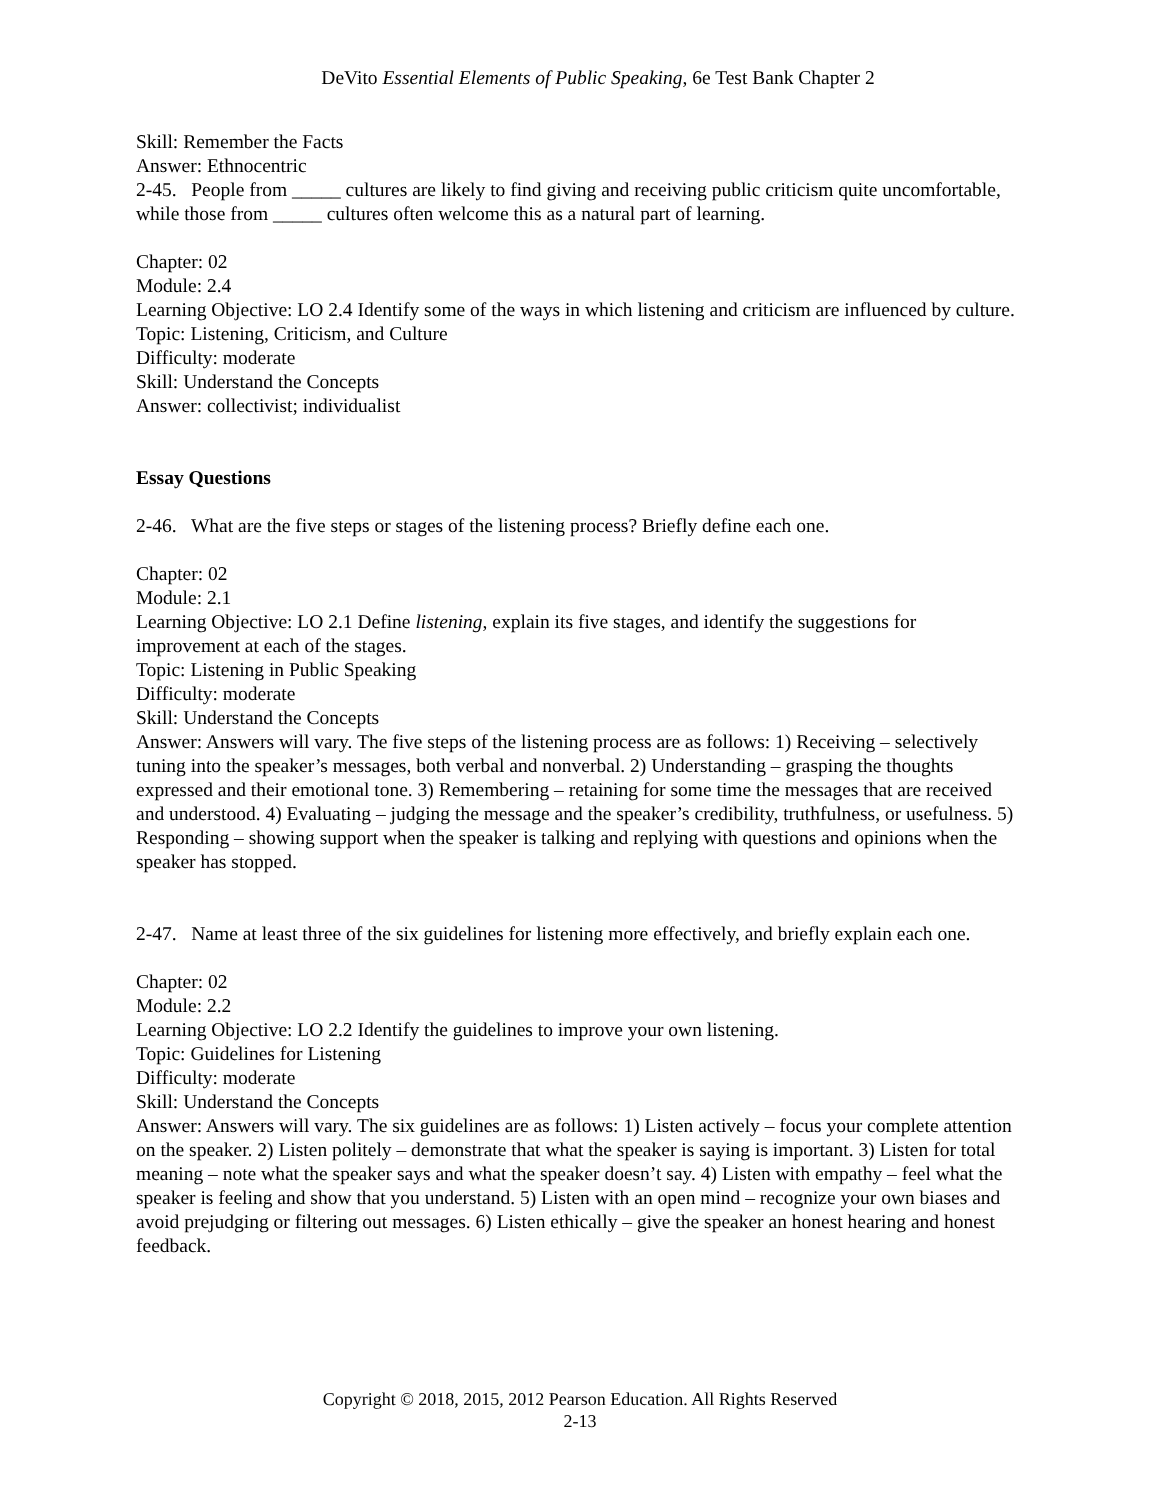DeVito Essential Elements of Public Speaking, 6e Test Bank Chapter 2
Skill: Remember the Facts
Answer: Ethnocentric
2-45. People from _____ cultures are likely to find giving and receiving public criticism quite uncomfortable, while those from _____ cultures often welcome this as a natural part of learning.
Chapter: 02
Module: 2.4
Learning Objective: LO 2.4 Identify some of the ways in which listening and criticism are influenced by culture.
Topic: Listening, Criticism, and Culture
Difficulty: moderate
Skill: Understand the Concepts
Answer: collectivist; individualist
Essay Questions
2-46. What are the five steps or stages of the listening process? Briefly define each one.
Chapter: 02
Module: 2.1
Learning Objective: LO 2.1 Define listening, explain its five stages, and identify the suggestions for improvement at each of the stages.
Topic: Listening in Public Speaking
Difficulty: moderate
Skill: Understand the Concepts
Answer: Answers will vary. The five steps of the listening process are as follows: 1) Receiving – selectively tuning into the speaker’s messages, both verbal and nonverbal. 2) Understanding – grasping the thoughts expressed and their emotional tone. 3) Remembering – retaining for some time the messages that are received and understood. 4) Evaluating – judging the message and the speaker’s credibility, truthfulness, or usefulness. 5) Responding – showing support when the speaker is talking and replying with questions and opinions when the speaker has stopped.
2-47. Name at least three of the six guidelines for listening more effectively, and briefly explain each one.
Chapter: 02
Module: 2.2
Learning Objective: LO 2.2 Identify the guidelines to improve your own listening.
Topic: Guidelines for Listening
Difficulty: moderate
Skill: Understand the Concepts
Answer: Answers will vary. The six guidelines are as follows: 1) Listen actively – focus your complete attention on the speaker. 2) Listen politely – demonstrate that what the speaker is saying is important. 3) Listen for total meaning – note what the speaker says and what the speaker doesn’t say. 4) Listen with empathy – feel what the speaker is feeling and show that you understand. 5) Listen with an open mind – recognize your own biases and avoid prejudging or filtering out messages. 6) Listen ethically – give the speaker an honest hearing and honest feedback.
Copyright © 2018, 2015, 2012 Pearson Education. All Rights Reserved
2-13